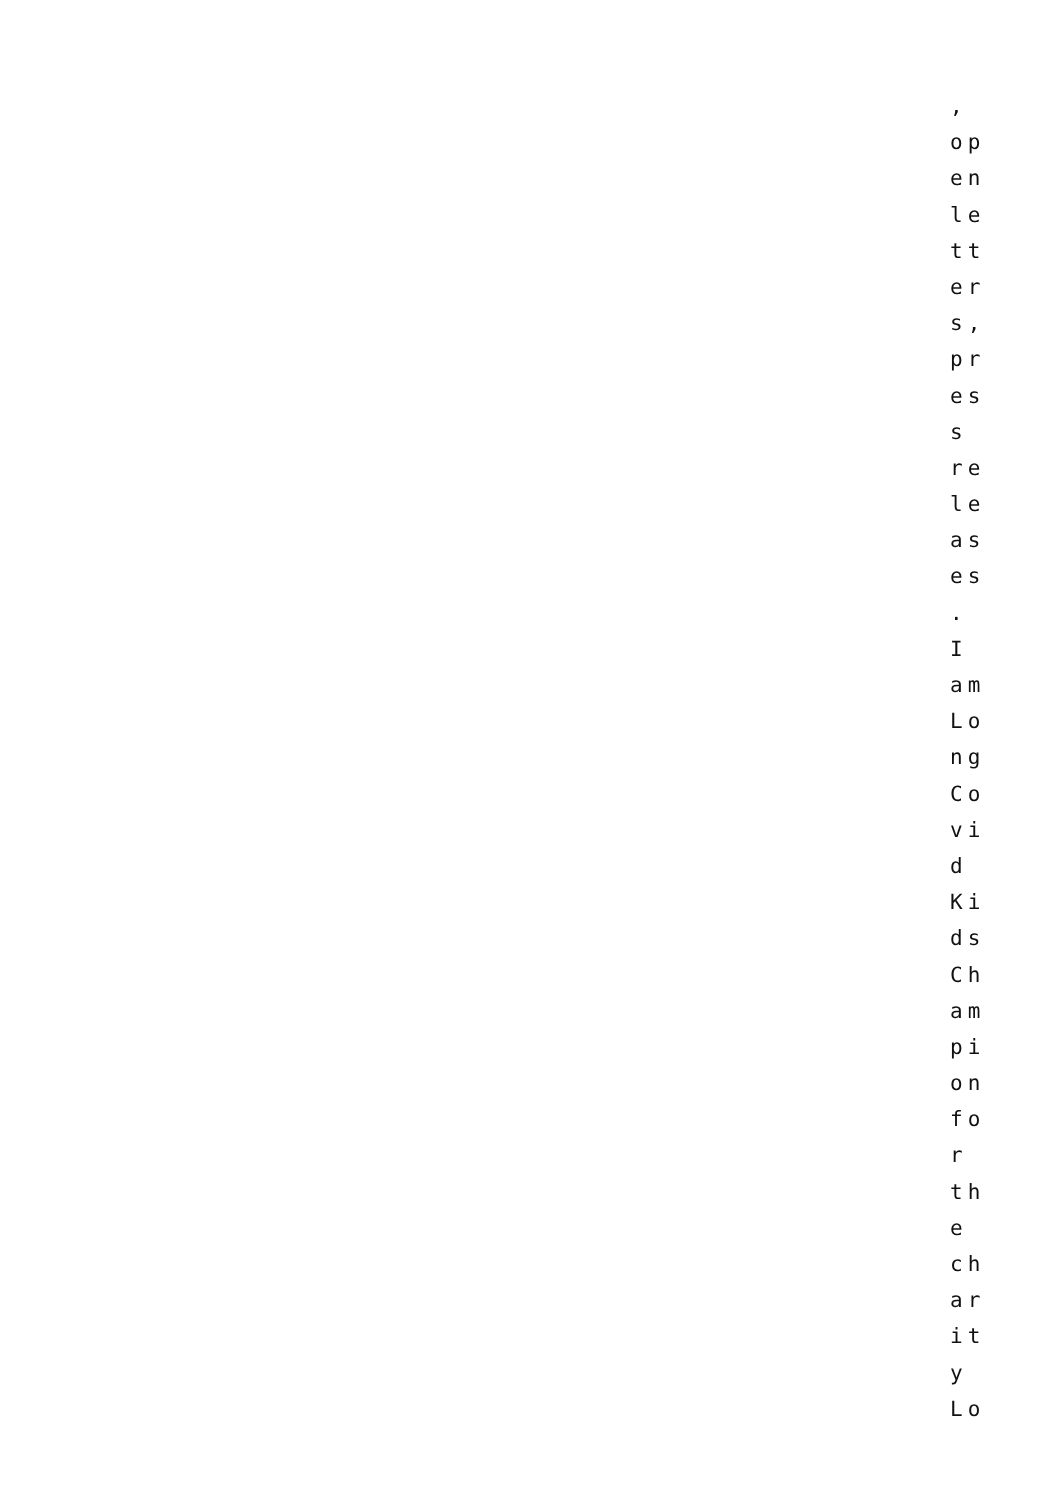,
op
en
le
tt
er
s,
pr
es
s
re
le
as
es
.
I
am
Lo
ng
Co
vi
d
Ki
ds
Ch
am
pi
on
fo
r
th
e
ch
ar
it
y
Lo